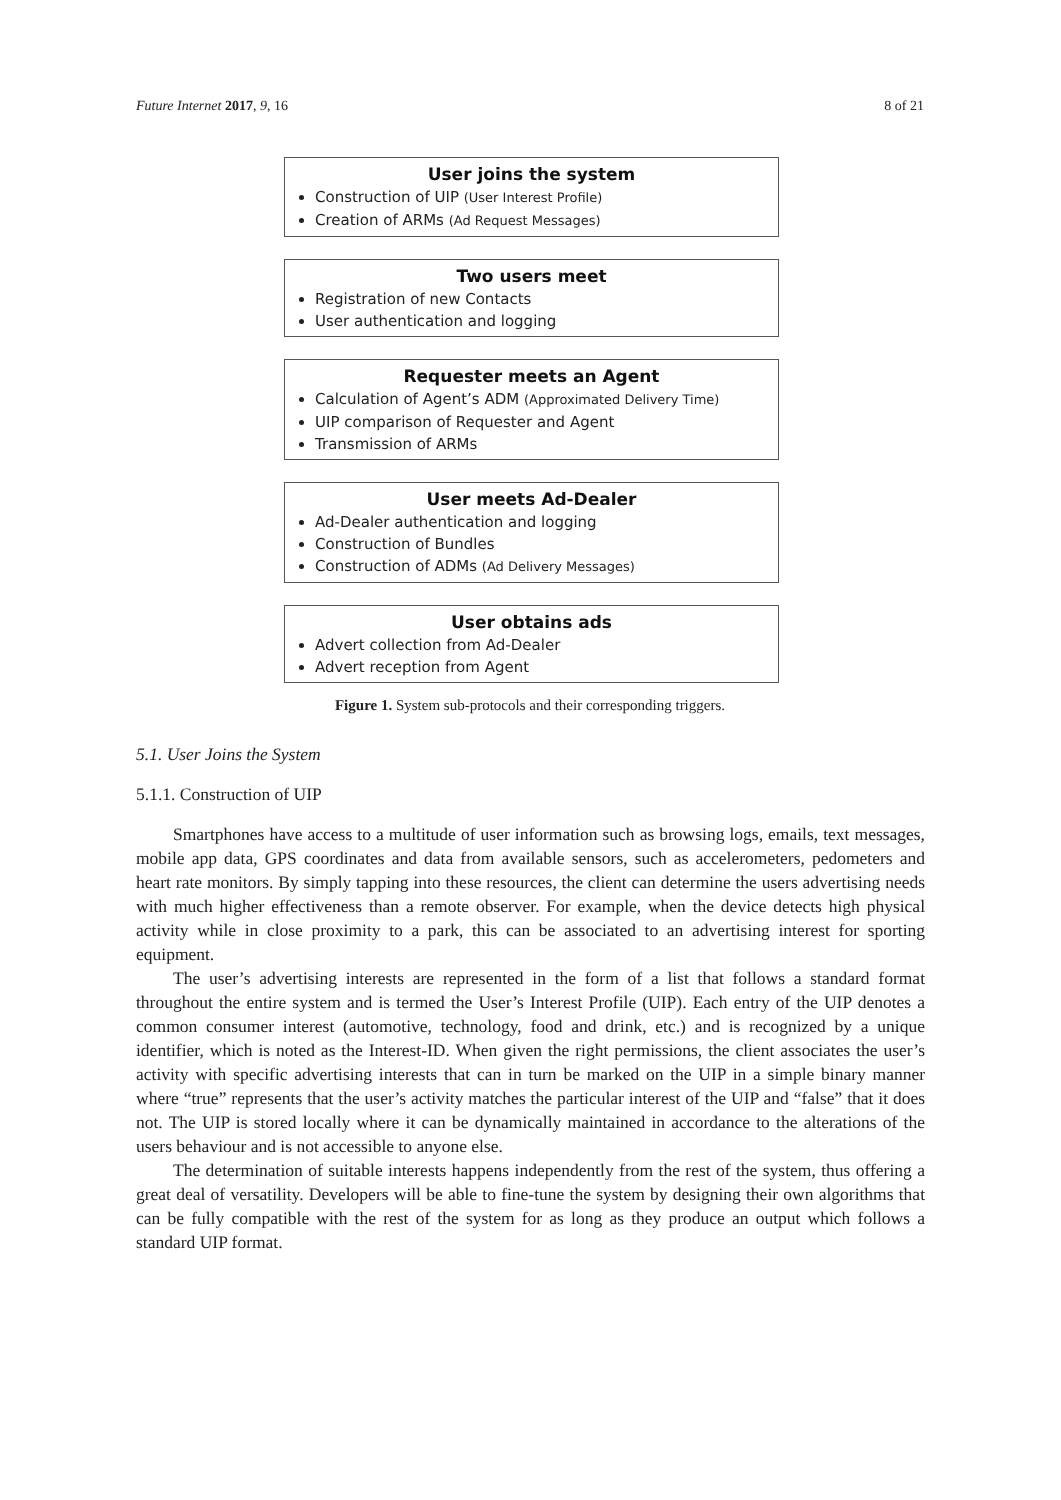Future Internet 2017, 9, 16 8 of 21
User joins the system
Construction of UIP (User Interest Profile)
Creation of ARMs (Ad Request Messages)
Two users meet
Registration of new Contacts
User authentication and logging
Requester meets an Agent
Calculation of Agent’s ADM (Approximated Delivery Time)
UIP comparison of Requester and Agent
Transmission of ARMs
User meets Ad-Dealer
Ad-Dealer authentication and logging
Construction of Bundles
Construction of ADMs (Ad Delivery Messages)
User obtains ads
Advert collection from Ad-Dealer
Advert reception from Agent
Figure 1. System sub-protocols and their corresponding triggers.
5.1. User Joins the System
5.1.1. Construction of UIP
Smartphones have access to a multitude of user information such as browsing logs, emails, text messages, mobile app data, GPS coordinates and data from available sensors, such as accelerometers, pedometers and heart rate monitors. By simply tapping into these resources, the client can determine the users advertising needs with much higher effectiveness than a remote observer. For example, when the device detects high physical activity while in close proximity to a park, this can be associated to an advertising interest for sporting equipment.
The user’s advertising interests are represented in the form of a list that follows a standard format throughout the entire system and is termed the User’s Interest Profile (UIP). Each entry of the UIP denotes a common consumer interest (automotive, technology, food and drink, etc.) and is recognized by a unique identifier, which is noted as the Interest-ID. When given the right permissions, the client associates the user’s activity with specific advertising interests that can in turn be marked on the UIP in a simple binary manner where “true” represents that the user’s activity matches the particular interest of the UIP and “false” that it does not. The UIP is stored locally where it can be dynamically maintained in accordance to the alterations of the users behaviour and is not accessible to anyone else.
The determination of suitable interests happens independently from the rest of the system, thus offering a great deal of versatility. Developers will be able to fine-tune the system by designing their own algorithms that can be fully compatible with the rest of the system for as long as they produce an output which follows a standard UIP format.